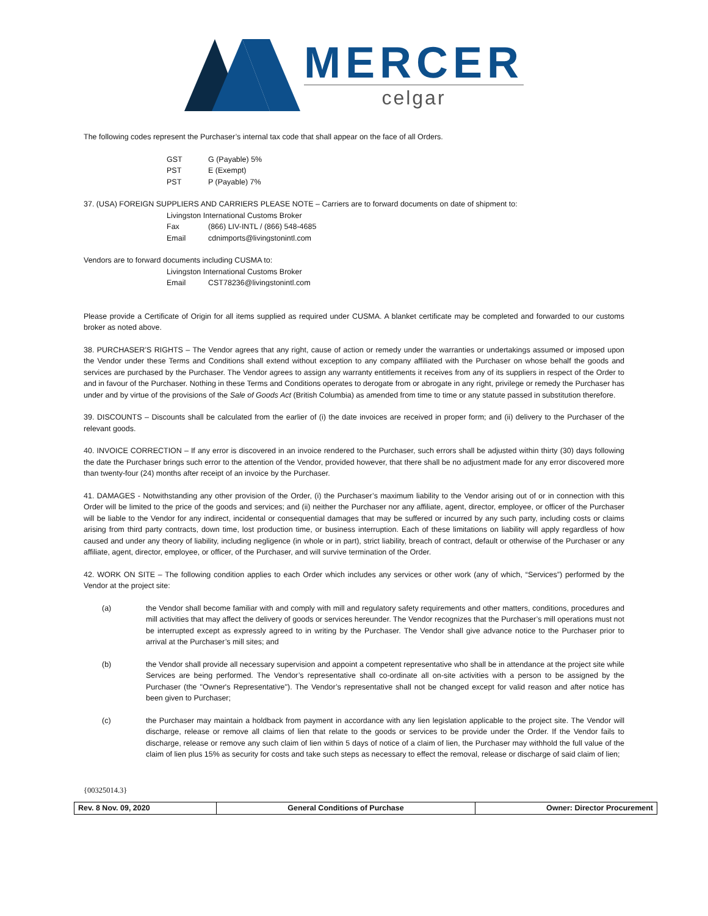MERCER
celgar
The following codes represent the Purchaser’s internal tax code that shall appear on the face of all Orders.
GST G (Payable) 5%
PST E (Exempt)
PST P (Payable) 7%
37. (USA) FOREIGN SUPPLIERS AND CARRIERS PLEASE NOTE – Carriers are to forward documents on date of shipment to:
Livingston International Customs Broker
Fax (866) LIV-INTL / (866) 548-4685
Email cdnimports@livingstonintl.com
Vendors are to forward documents including CUSMA to:
Livingston International Customs Broker
Email CST78236@livingstonintl.com
Please provide a Certificate of Origin for all items supplied as required under CUSMA. A blanket certificate may be completed and forwarded to our customs broker as noted above.
38. PURCHASER’S RIGHTS – The Vendor agrees that any right, cause of action or remedy under the warranties or undertakings assumed or imposed upon the Vendor under these Terms and Conditions shall extend without exception to any company affiliated with the Purchaser on whose behalf the goods and services are purchased by the Purchaser. The Vendor agrees to assign any warranty entitlements it receives from any of its suppliers in respect of the Order to and in favour of the Purchaser. Nothing in these Terms and Conditions operates to derogate from or abrogate in any right, privilege or remedy the Purchaser has under and by virtue of the provisions of the Sale of Goods Act (British Columbia) as amended from time to time or any statute passed in substitution therefore.
39. DISCOUNTS – Discounts shall be calculated from the earlier of (i) the date invoices are received in proper form; and (ii) delivery to the Purchaser of the relevant goods.
40. INVOICE CORRECTION – If any error is discovered in an invoice rendered to the Purchaser, such errors shall be adjusted within thirty (30) days following the date the Purchaser brings such error to the attention of the Vendor, provided however, that there shall be no adjustment made for any error discovered more than twenty-four (24) months after receipt of an invoice by the Purchaser.
41. DAMAGES - Notwithstanding any other provision of the Order, (i) the Purchaser’s maximum liability to the Vendor arising out of or in connection with this Order will be limited to the price of the goods and services; and (ii) neither the Purchaser nor any affiliate, agent, director, employee, or officer of the Purchaser will be liable to the Vendor for any indirect, incidental or consequential damages that may be suffered or incurred by any such party, including costs or claims arising from third party contracts, down time, lost production time, or business interruption. Each of these limitations on liability will apply regardless of how caused and under any theory of liability, including negligence (in whole or in part), strict liability, breach of contract, default or otherwise of the Purchaser or any affiliate, agent, director, employee, or officer, of the Purchaser, and will survive termination of the Order.
42. WORK ON SITE – The following condition applies to each Order which includes any services or other work (any of which, “Services”) performed by the Vendor at the project site:
(a) the Vendor shall become familiar with and comply with mill and regulatory safety requirements and other matters, conditions, procedures and mill activities that may affect the delivery of goods or services hereunder. The Vendor recognizes that the Purchaser’s mill operations must not be interrupted except as expressly agreed to in writing by the Purchaser. The Vendor shall give advance notice to the Purchaser prior to arrival at the Purchaser’s mill sites; and
(b) the Vendor shall provide all necessary supervision and appoint a competent representative who shall be in attendance at the project site while Services are being performed. The Vendor’s representative shall co-ordinate all on-site activities with a person to be assigned by the Purchaser (the "Owner's Representative"). The Vendor’s representative shall not be changed except for valid reason and after notice has been given to Purchaser;
(c) the Purchaser may maintain a holdback from payment in accordance with any lien legislation applicable to the project site. The Vendor will discharge, release or remove all claims of lien that relate to the goods or services to be provide under the Order. If the Vendor fails to discharge, release or remove any such claim of lien within 5 days of notice of a claim of lien, the Purchaser may withhold the full value of the claim of lien plus 15% as security for costs and take such steps as necessary to effect the removal, release or discharge of said claim of lien;
{00325014.3}
| Rev. 8 Nov. 09, 2020 | General Conditions of Purchase | Owner: Director Procurement |